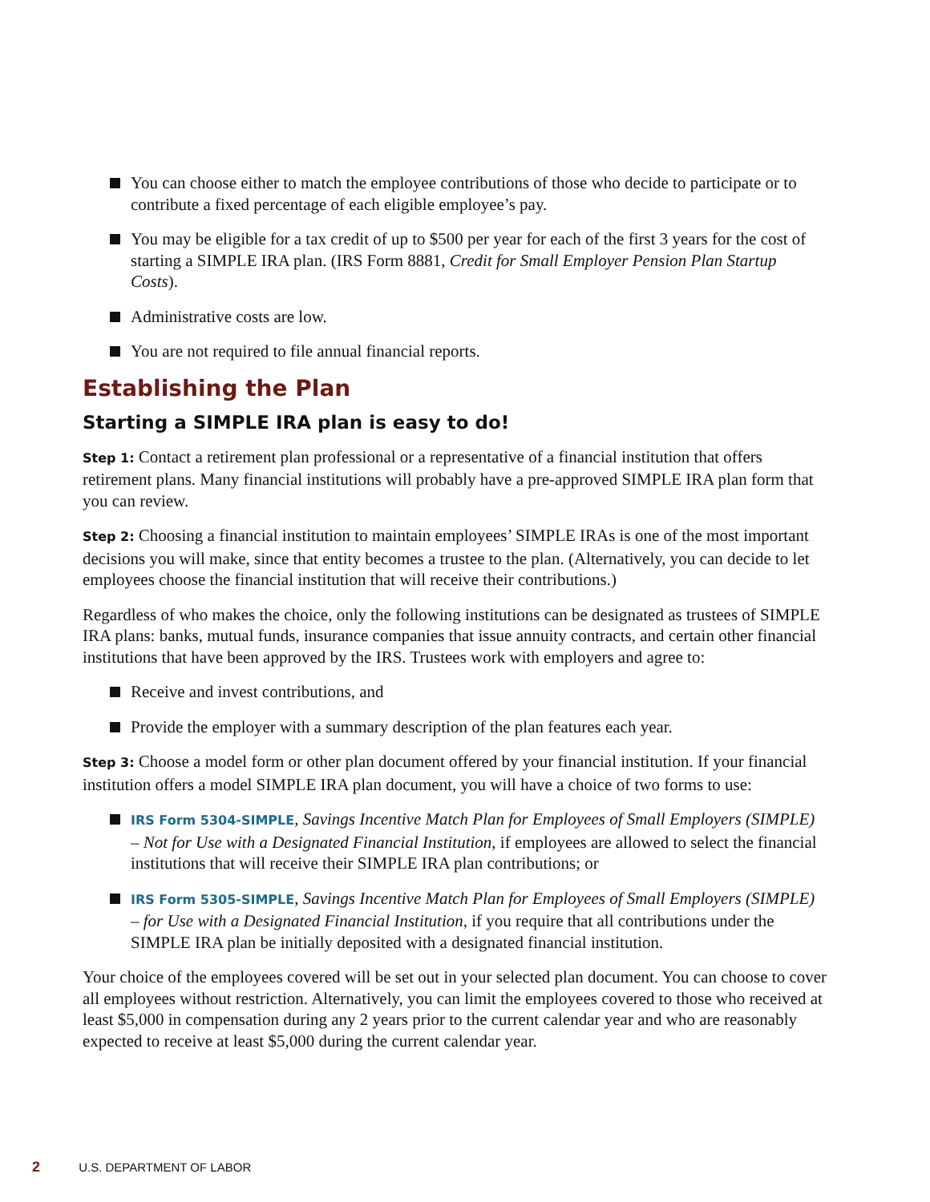You can choose either to match the employee contributions of those who decide to participate or to contribute a fixed percentage of each eligible employee’s pay.
You may be eligible for a tax credit of up to $500 per year for each of the first 3 years for the cost of starting a SIMPLE IRA plan. (IRS Form 8881, Credit for Small Employer Pension Plan Startup Costs).
Administrative costs are low.
You are not required to file annual financial reports.
Establishing the Plan
Starting a SIMPLE IRA plan is easy to do!
Step 1: Contact a retirement plan professional or a representative of a financial institution that offers retirement plans. Many financial institutions will probably have a pre-approved SIMPLE IRA plan form that you can review.
Step 2: Choosing a financial institution to maintain employees’ SIMPLE IRAs is one of the most important decisions you will make, since that entity becomes a trustee to the plan. (Alternatively, you can decide to let employees choose the financial institution that will receive their contributions.)
Regardless of who makes the choice, only the following institutions can be designated as trustees of SIMPLE IRA plans: banks, mutual funds, insurance companies that issue annuity contracts, and certain other financial institutions that have been approved by the IRS. Trustees work with employers and agree to:
Receive and invest contributions, and
Provide the employer with a summary description of the plan features each year.
Step 3: Choose a model form or other plan document offered by your financial institution. If your financial institution offers a model SIMPLE IRA plan document, you will have a choice of two forms to use:
IRS Form 5304-SIMPLE, Savings Incentive Match Plan for Employees of Small Employers (SIMPLE) – Not for Use with a Designated Financial Institution, if employees are allowed to select the financial institutions that will receive their SIMPLE IRA plan contributions; or
IRS Form 5305-SIMPLE, Savings Incentive Match Plan for Employees of Small Employers (SIMPLE) – for Use with a Designated Financial Institution, if you require that all contributions under the SIMPLE IRA plan be initially deposited with a designated financial institution.
Your choice of the employees covered will be set out in your selected plan document. You can choose to cover all employees without restriction. Alternatively, you can limit the employees covered to those who received at least $5,000 in compensation during any 2 years prior to the current calendar year and who are reasonably expected to receive at least $5,000 during the current calendar year.
2 U.S. DEPARTMENT OF LABOR